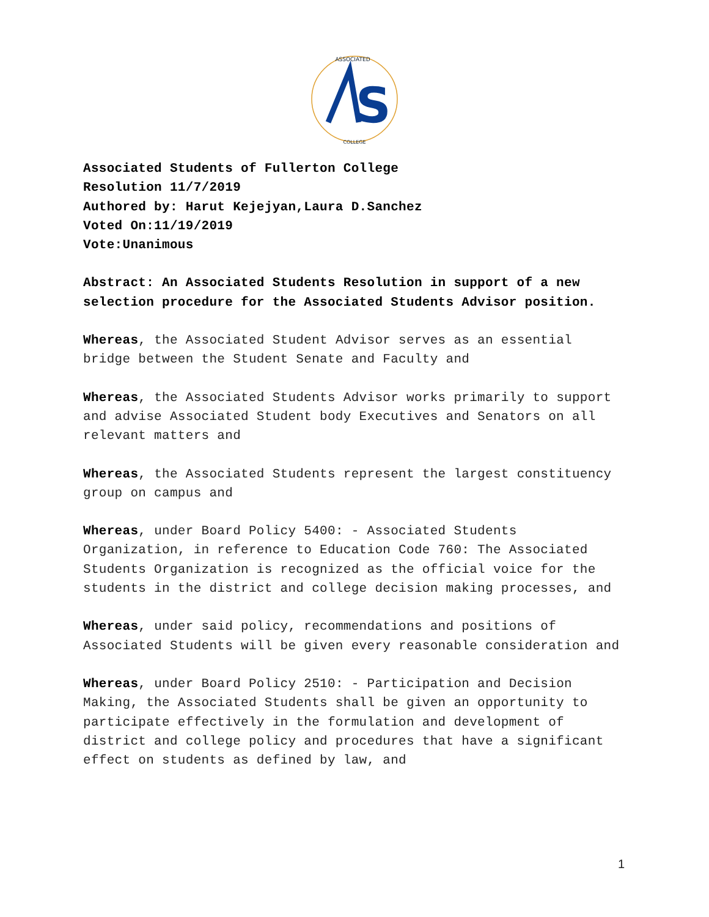ASSOCIATED
S
COLLEGE
Associated Students of Fullerton College
Resolution 11/7/2019
Authored by: Harut Kejejyan,Laura D.Sanchez
Voted On:11/19/2019
Vote:Unanimous
Abstract: An Associated Students Resolution in support of a new selection procedure for the Associated Students Advisor position.
Whereas, the Associated Student Advisor serves as an essential bridge between the Student Senate and Faculty and
Whereas, the Associated Students Advisor works primarily to support and advise Associated Student body Executives and Senators on all relevant matters and
Whereas, the Associated Students represent the largest constituency group on campus and
Whereas, under Board Policy 5400: - Associated Students Organization, in reference to Education Code 760: The Associated Students Organization is recognized as the official voice for the students in the district and college decision making processes, and
Whereas, under said policy, recommendations and positions of Associated Students will be given every reasonable consideration and
Whereas, under Board Policy 2510: - Participation and Decision Making, the Associated Students shall be given an opportunity to participate effectively in the formulation and development of district and college policy and procedures that have a significant effect on students as defined by law, and
1